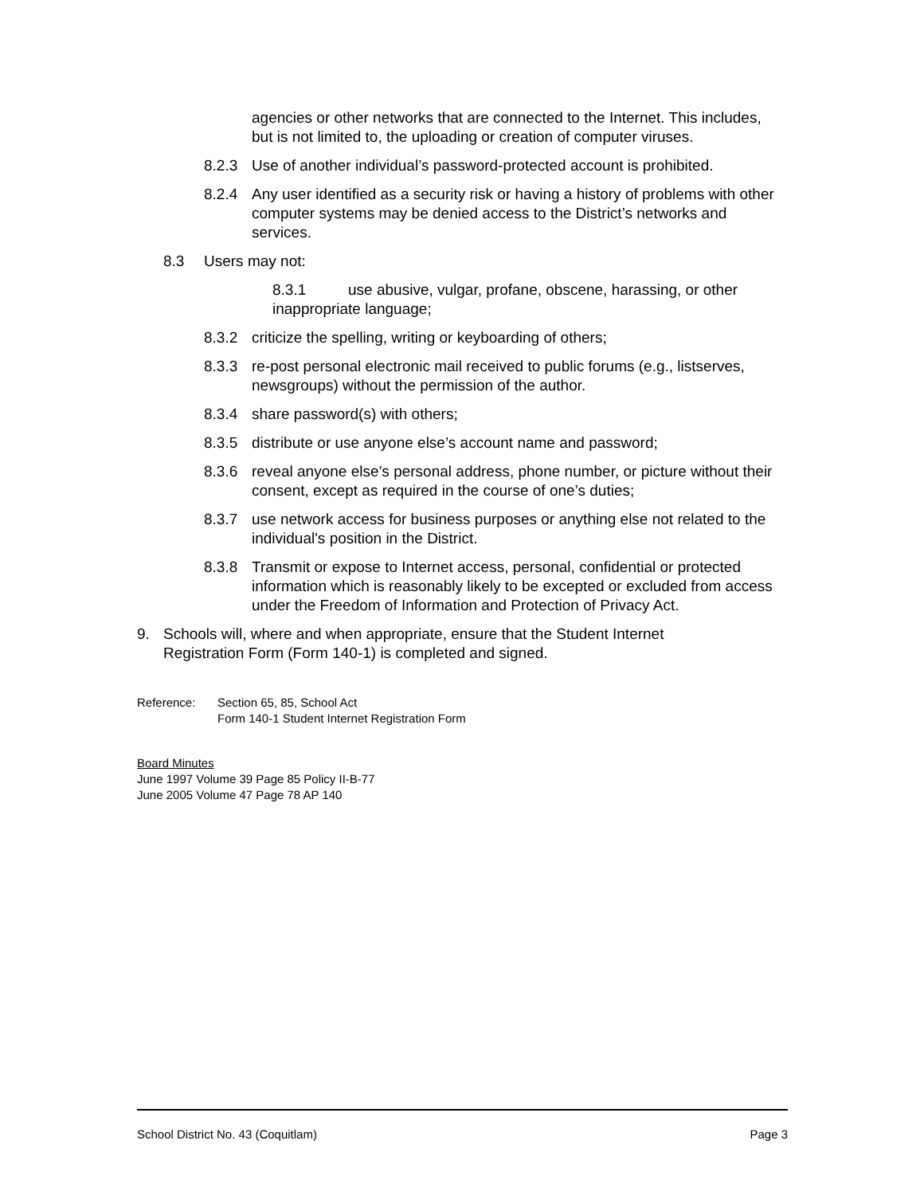agencies or other networks that are connected to the Internet. This includes, but is not limited to, the uploading or creation of computer viruses.
8.2.3 Use of another individual’s password-protected account is prohibited.
8.2.4 Any user identified as a security risk or having a history of problems with other computer systems may be denied access to the District’s networks and services.
8.3 Users may not:
8.3.1 use abusive, vulgar, profane, obscene, harassing, or other inappropriate language;
8.3.2 criticize the spelling, writing or keyboarding of others;
8.3.3 re-post personal electronic mail received to public forums (e.g., listserves, newsgroups) without the permission of the author.
8.3.4 share password(s) with others;
8.3.5 distribute or use anyone else’s account name and password;
8.3.6 reveal anyone else’s personal address, phone number, or picture without their consent, except as required in the course of one’s duties;
8.3.7 use network access for business purposes or anything else not related to the individual's position in the District.
8.3.8 Transmit or expose to Internet access, personal, confidential or protected information which is reasonably likely to be excepted or excluded from access under the Freedom of Information and Protection of Privacy Act.
9. Schools will, where and when appropriate, ensure that the Student Internet Registration Form (Form 140-1) is completed and signed.
Reference: Section 65, 85, School Act
Form 140-1 Student Internet Registration Form
Board Minutes
June 1997 Volume 39 Page 85 Policy II-B-77
June 2005 Volume 47 Page 78 AP 140
School District No. 43 (Coquitlam) Page 3